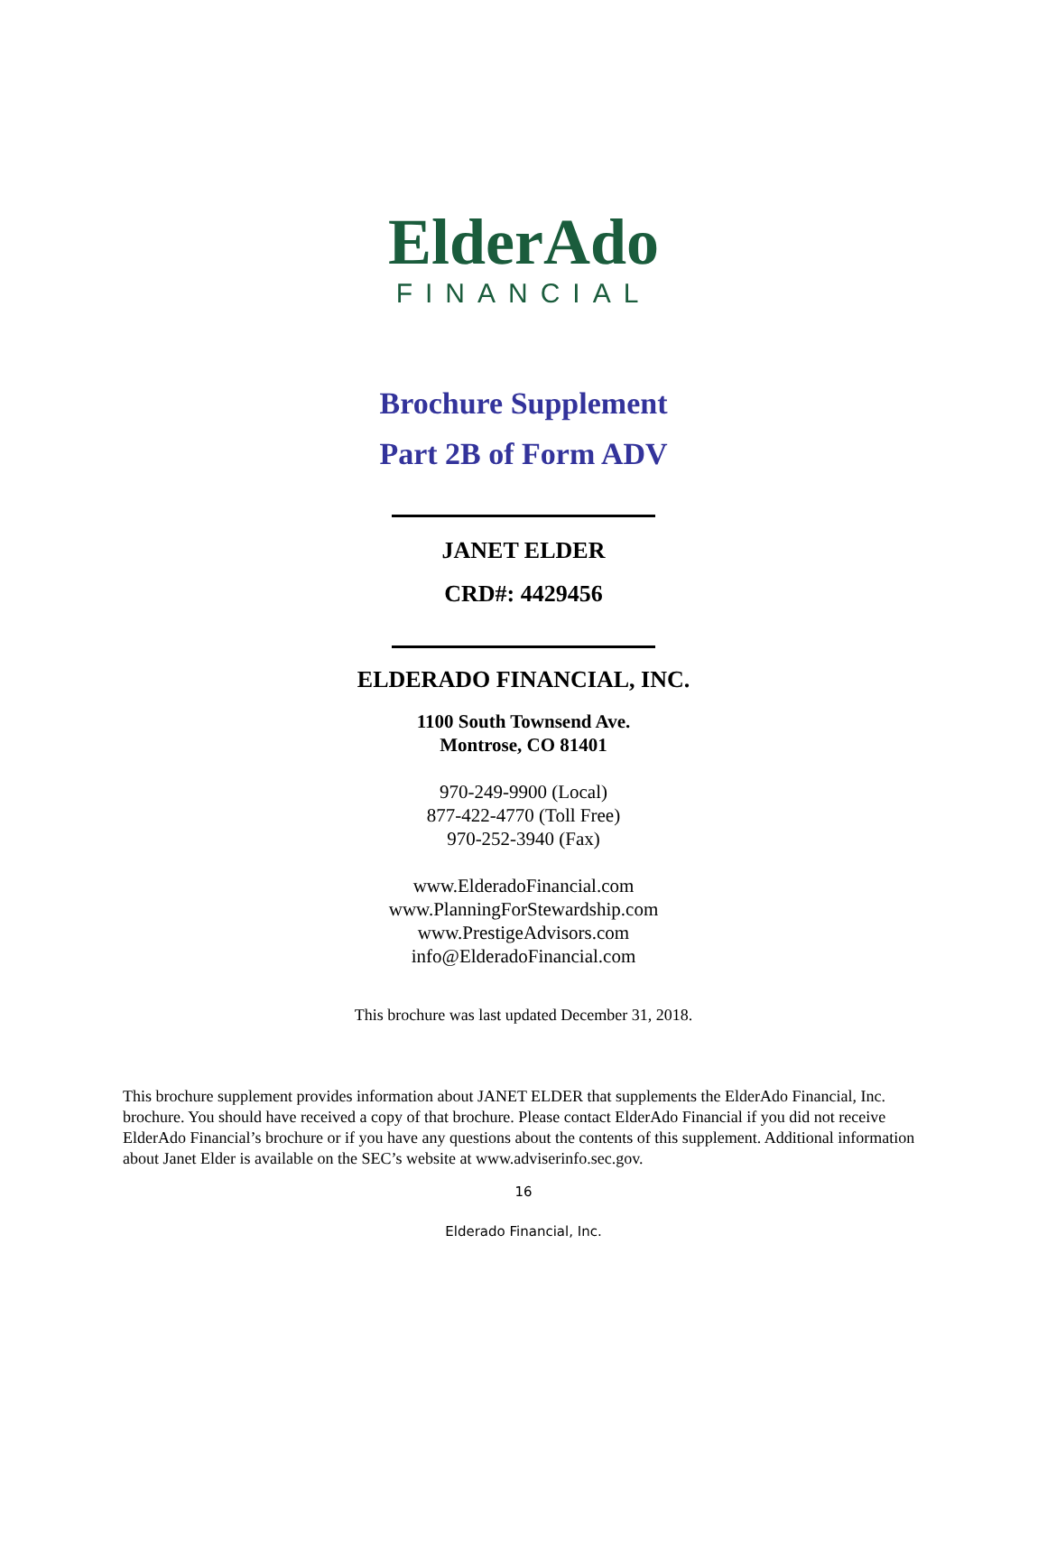ElderAdo
FINANCIAL
Brochure Supplement
Part 2B of Form ADV
JANET ELDER
CRD#: 4429456
ELDERADO FINANCIAL, INC.
1100 South Townsend Ave.
Montrose, CO 81401
970-249-9900 (Local)
877-422-4770 (Toll Free)
970-252-3940 (Fax)
www.ElderadoFinancial.com
www.PlanningForStewardship.com
www.PrestigeAdvisors.com
info@ElderadoFinancial.com
This brochure was last updated December 31, 2018.
This brochure supplement provides information about JANET ELDER that supplements the ElderAdo Financial, Inc. brochure. You should have received a copy of that brochure. Please contact ElderAdo Financial if you did not receive ElderAdo Financial’s brochure or if you have any questions about the contents of this supplement. Additional information about Janet Elder is available on the SEC’s website at www.adviserinfo.sec.gov.
16
Elderado Financial, Inc.